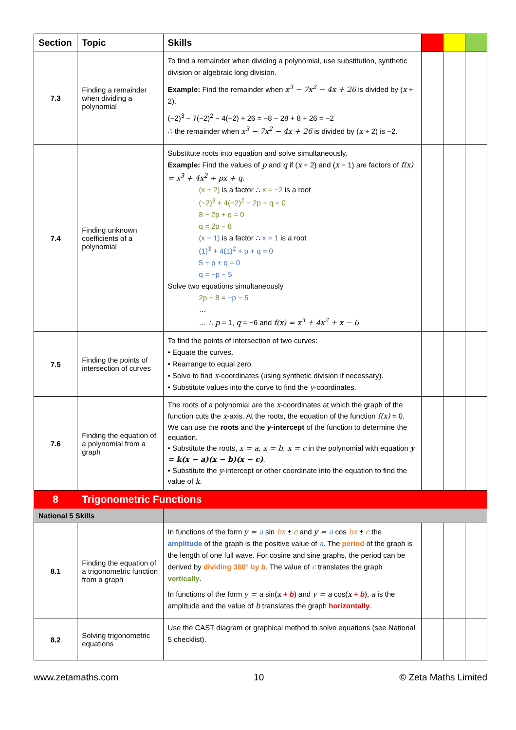| Section | Topic | Skills | | | |
| --- | --- | --- | --- | --- | --- |
| 7.3 | Finding a remainder when dividing a polynomial | To find a remainder when dividing a polynomial, use substitution, synthetic division or algebraic long division. Example: Find the remainder when x<sup>3</sup> − 7x<sup>2</sup> − 4x + 26 is divided by ( x + 2). (−2)<sup>3</sup> − 7(−2)<sup>2</sup> − 4(−2) + 26 = −8 − 28 + 8 + 26 = −2 ∴ the remainder when x<sup>3</sup> − 7x<sup>2</sup> − 4x + 26 is divided by ( x + 2) is −2. | | | |
| 7.4 | Finding unknown coefficients of a polynomial | Substitute roots into equation and solve simultaneously. Example: Find the values of p and q if ( x + 2) and ( x − 1) are factors of f(x) = x<sup>3</sup> + 4x<sup>2</sup> + px + q . (x + 2) is a factor ∴ x = −2 is a root (−2)<sup>3</sup> + 4(−2)<sup>2</sup> − 2p + q = 0 8 − 2p + q = 0 q = 2p − 8 (x − 1) is a factor ∴ x = 1 is a root (1)<sup>3</sup> + 4(1)<sup>2</sup> + p + q = 0 5 + p + q = 0 q = −p − 5 Solve two equations simultaneously 2p − 8 = −p − 5 … … ∴ p = 1, q = −6 and f(x) = x<sup>3</sup> + 4x<sup>2</sup> + x − 6 | | | |
| 7.5 | Finding the points of intersection of curves | To find the points of intersection of two curves: • Equate the curves. • Rearrange to equal zero. • Solve to find x -coordinates (using synthetic division if necessary). • Substitute values into the curve to find the y -coordinates. | | | |
| 7.6 | Finding the equation of a polynomial from a graph | The roots of a polynomial are the x -coordinates at which the graph of the function cuts the x -axis. At the roots, the equation of the function f(x) = 0. We can use the roots and the y -intercept of the function to determine the equation. • Substitute the roots, x = a, x = b, x = c in the polynomial with equation y = k(x − a)(x − b)(x − c) . • Substitute the y -intercept or other coordinate into the equation to find the value of k . | | | |
| 8 | Trigonometric Functions | | | | |
| National 5 Skills | | | | | |
| 8.1 | Finding the equation of a trigonometric function from a graph | In functions of the form y = a sin bx ± c and y = a cos bx ± c the amplitude of the graph is the positive value of a . The period of the graph is the length of one full wave. For cosine and sine graphs, the period can be derived by dividing 360° by b . The value of c translates the graph vertically . In functions of the form y = a sin( x + b ) and y = a cos( x + b ), a is the amplitude and the value of b translates the graph horizontally . | | | |
| 8.2 | Solving trigonometric equations | Use the CAST diagram or graphical method to solve equations (see National 5 checklist). | | | |
www.zetamaths.com 10 © Zeta Maths Limited